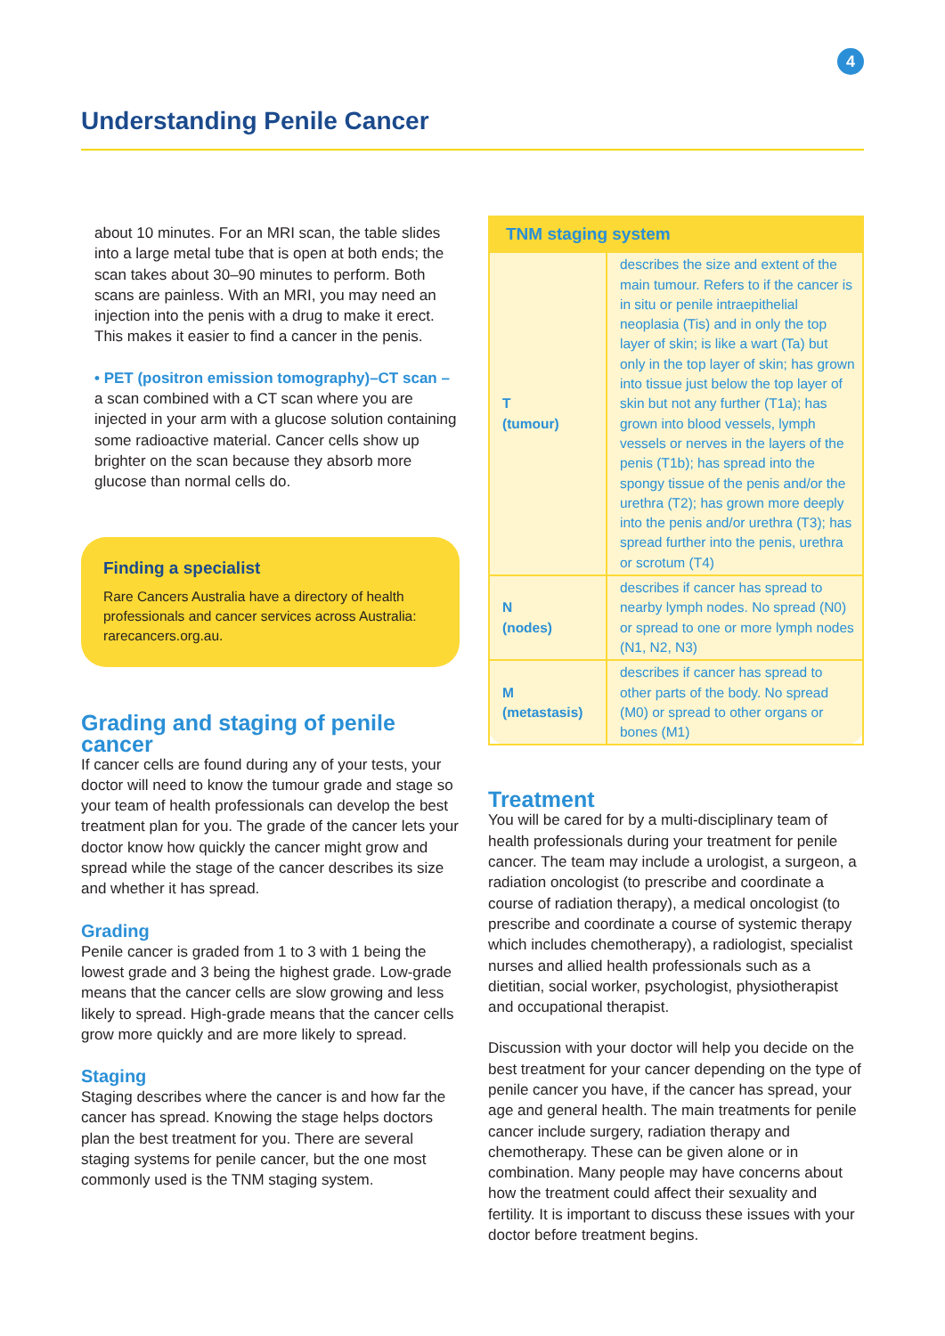4
Understanding Penile Cancer
about 10 minutes. For an MRI scan, the table slides into a large metal tube that is open at both ends; the scan takes about 30–90 minutes to perform. Both scans are painless. With an MRI, you may need an injection into the penis with a drug to make it erect. This makes it easier to find a cancer in the penis.
• PET (positron emission tomography)–CT scan – a scan combined with a CT scan where you are injected in your arm with a glucose solution containing some radioactive material. Cancer cells show up brighter on the scan because they absorb more glucose than normal cells do.
Finding a specialist
Rare Cancers Australia have a directory of health professionals and cancer services across Australia: rarecancers.org.au.
Grading and staging of penile cancer
If cancer cells are found during any of your tests, your doctor will need to know the tumour grade and stage so your team of health professionals can develop the best treatment plan for you. The grade of the cancer lets your doctor know how quickly the cancer might grow and spread while the stage of the cancer describes its size and whether it has spread.
Grading
Penile cancer is graded from 1 to 3 with 1 being the lowest grade and 3 being the highest grade. Low-grade means that the cancer cells are slow growing and less likely to spread. High-grade means that the cancer cells grow more quickly and are more likely to spread.
Staging
Staging describes where the cancer is and how far the cancer has spread. Knowing the stage helps doctors plan the best treatment for you. There are several staging systems for penile cancer, but the one most commonly used is the TNM staging system.
| TNM staging system | |
| --- | --- |
| T (tumour) | describes the size and extent of the main tumour. Refers to if the cancer is in situ or penile intraepithelial neoplasia (Tis) and in only the top layer of skin; is like a wart (Ta) but only in the top layer of skin; has grown into tissue just below the top layer of skin but not any further (T1a); has grown into blood vessels, lymph vessels or nerves in the layers of the penis (T1b); has spread into the spongy tissue of the penis and/or the urethra (T2); has grown more deeply into the penis and/or urethra (T3); has spread further into the penis, urethra or scrotum (T4) |
| N (nodes) | describes if cancer has spread to nearby lymph nodes. No spread (N0) or spread to one or more lymph nodes (N1, N2, N3) |
| M (metastasis) | describes if cancer has spread to other parts of the body. No spread (M0) or spread to other organs or bones (M1) |
Treatment
You will be cared for by a multi-disciplinary team of health professionals during your treatment for penile cancer. The team may include a urologist, a surgeon, a radiation oncologist (to prescribe and coordinate a course of radiation therapy), a medical oncologist (to prescribe and coordinate a course of systemic therapy which includes chemotherapy), a radiologist, specialist nurses and allied health professionals such as a dietitian, social worker, psychologist, physiotherapist and occupational therapist.
Discussion with your doctor will help you decide on the best treatment for your cancer depending on the type of penile cancer you have, if the cancer has spread, your age and general health. The main treatments for penile cancer include surgery, radiation therapy and chemotherapy. These can be given alone or in combination. Many people may have concerns about how the treatment could affect their sexuality and fertility. It is important to discuss these issues with your doctor before treatment begins.